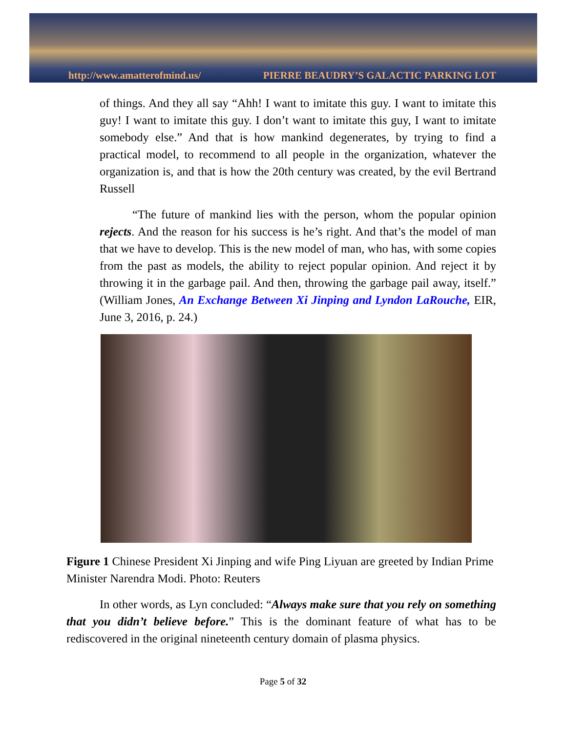http://www.amatterofmind.us/ PIERRE BEAUDRY’S GALACTIC PARKING LOT
of things. And they all say “Ahh! I want to imitate this guy. I want to imitate this guy! I want to imitate this guy. I don’t want to imitate this guy, I want to imitate somebody else.” And that is how mankind degenerates, by trying to find a practical model, to recommend to all people in the organization, whatever the organization is, and that is how the 20th century was created, by the evil Bertrand Russell
“The future of mankind lies with the person, whom the popular opinion rejects. And the reason for his success is he’s right. And that’s the model of man that we have to develop. This is the new model of man, who has, with some copies from the past as models, the ability to reject popular opinion. And reject it by throwing it in the garbage pail. And then, throwing the garbage pail away, itself.” (William Jones, An Exchange Between Xi Jinping and Lyndon LaRouche, EIR, June 3, 2016, p. 24.)
Figure 1 Chinese President Xi Jinping and wife Ping Liyuan are greeted by Indian Prime Minister Narendra Modi. Photo: Reuters
In other words, as Lyn concluded: “Always make sure that you rely on something that you didn’t believe before.” This is the dominant feature of what has to be rediscovered in the original nineteenth century domain of plasma physics.
Page 5 of 32